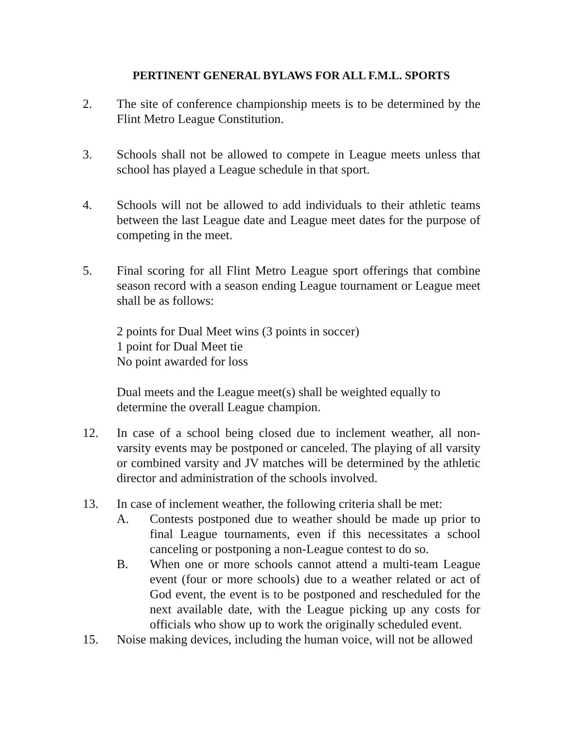PERTINENT GENERAL BYLAWS FOR ALL F.M.L. SPORTS
2. The site of conference championship meets is to be determined by the Flint Metro League Constitution.
3. Schools shall not be allowed to compete in League meets unless that school has played a League schedule in that sport.
4. Schools will not be allowed to add individuals to their athletic teams between the last League date and League meet dates for the purpose of competing in the meet.
5. Final scoring for all Flint Metro League sport offerings that combine season record with a season ending League tournament or League meet shall be as follows:
2 points for Dual Meet wins (3 points in soccer)
1 point for Dual Meet tie
No point awarded for loss
Dual meets and the League meet(s) shall be weighted equally to determine the overall League champion.
12. In case of a school being closed due to inclement weather, all non-varsity events may be postponed or canceled. The playing of all varsity or combined varsity and JV matches will be determined by the athletic director and administration of the schools involved.
13. In case of inclement weather, the following criteria shall be met:
A. Contests postponed due to weather should be made up prior to final League tournaments, even if this necessitates a school canceling or postponing a non-League contest to do so.
B. When one or more schools cannot attend a multi-team League event (four or more schools) due to a weather related or act of God event, the event is to be postponed and rescheduled for the next available date, with the League picking up any costs for officials who show up to work the originally scheduled event.
15. Noise making devices, including the human voice, will not be allowed